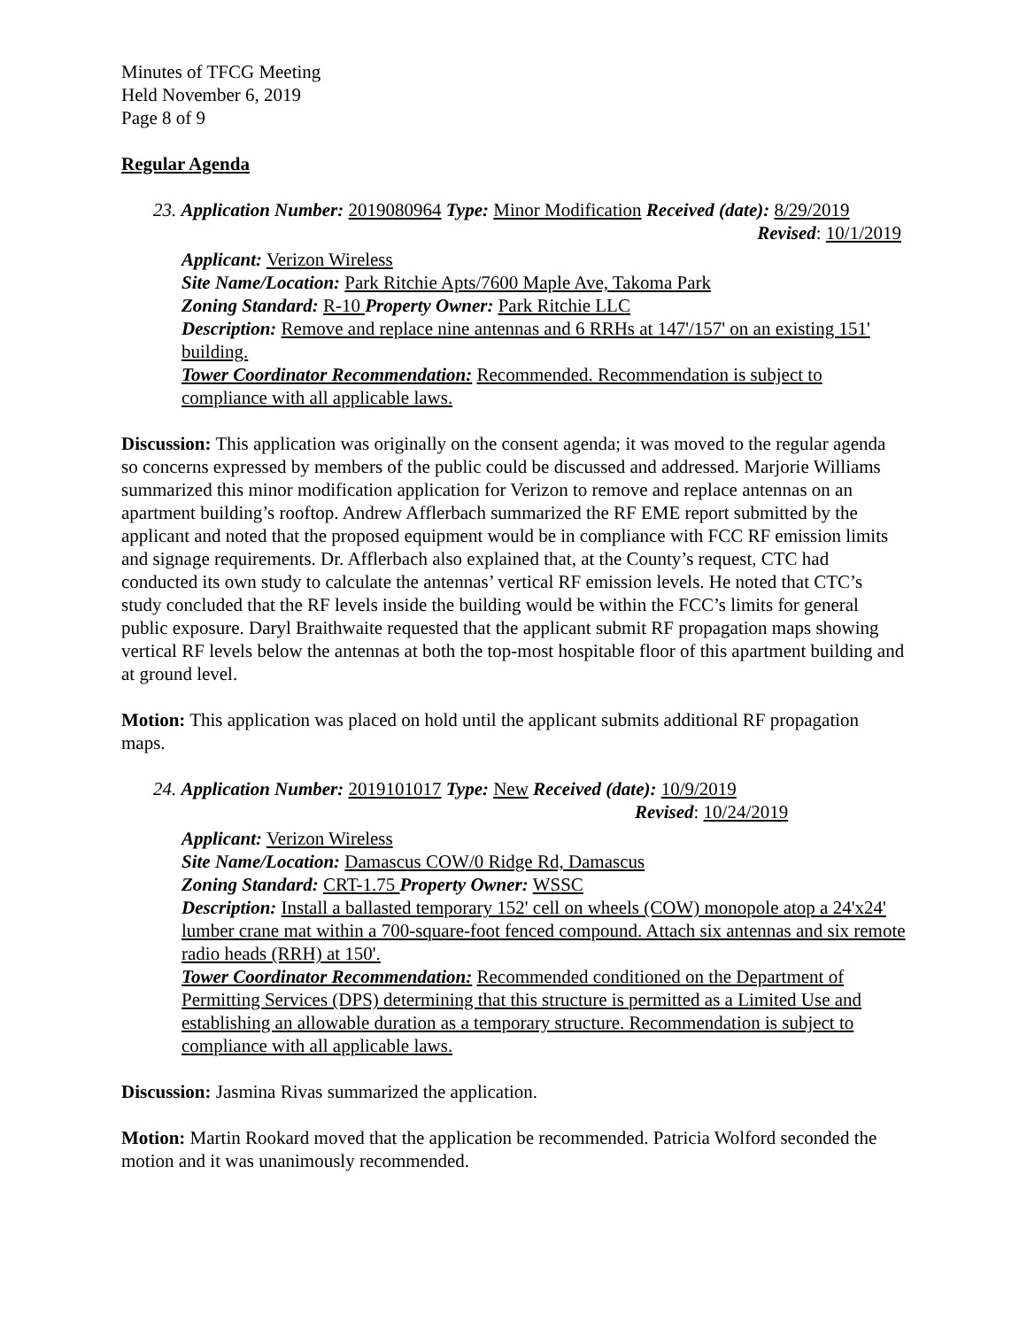Minutes of TFCG Meeting
Held November 6, 2019
Page 8 of 9
Regular Agenda
23. Application Number: 2019080964 Type: Minor Modification Received (date): 8/29/2019
Revised: 10/1/2019
Applicant: Verizon Wireless
Site Name/Location: Park Ritchie Apts/7600 Maple Ave, Takoma Park
Zoning Standard: R-10 Property Owner: Park Ritchie LLC
Description: Remove and replace nine antennas and 6 RRHs at 147'/157' on an existing 151' building.
Tower Coordinator Recommendation: Recommended. Recommendation is subject to compliance with all applicable laws.
Discussion: This application was originally on the consent agenda; it was moved to the regular agenda so concerns expressed by members of the public could be discussed and addressed. Marjorie Williams summarized this minor modification application for Verizon to remove and replace antennas on an apartment building’s rooftop. Andrew Afflerbach summarized the RF EME report submitted by the applicant and noted that the proposed equipment would be in compliance with FCC RF emission limits and signage requirements. Dr. Afflerbach also explained that, at the County’s request, CTC had conducted its own study to calculate the antennas’ vertical RF emission levels. He noted that CTC’s study concluded that the RF levels inside the building would be within the FCC’s limits for general public exposure. Daryl Braithwaite requested that the applicant submit RF propagation maps showing vertical RF levels below the antennas at both the top-most hospitable floor of this apartment building and at ground level.
Motion: This application was placed on hold until the applicant submits additional RF propagation maps.
24. Application Number: 2019101017 Type: New Received (date): 10/9/2019
Revised: 10/24/2019
Applicant: Verizon Wireless
Site Name/Location: Damascus COW/0 Ridge Rd, Damascus
Zoning Standard: CRT-1.75 Property Owner: WSSC
Description: Install a ballasted temporary 152' cell on wheels (COW) monopole atop a 24'x24' lumber crane mat within a 700-square-foot fenced compound. Attach six antennas and six remote radio heads (RRH) at 150'.
Tower Coordinator Recommendation: Recommended conditioned on the Department of Permitting Services (DPS) determining that this structure is permitted as a Limited Use and establishing an allowable duration as a temporary structure. Recommendation is subject to compliance with all applicable laws.
Discussion: Jasmina Rivas summarized the application.
Motion: Martin Rookard moved that the application be recommended. Patricia Wolford seconded the motion and it was unanimously recommended.